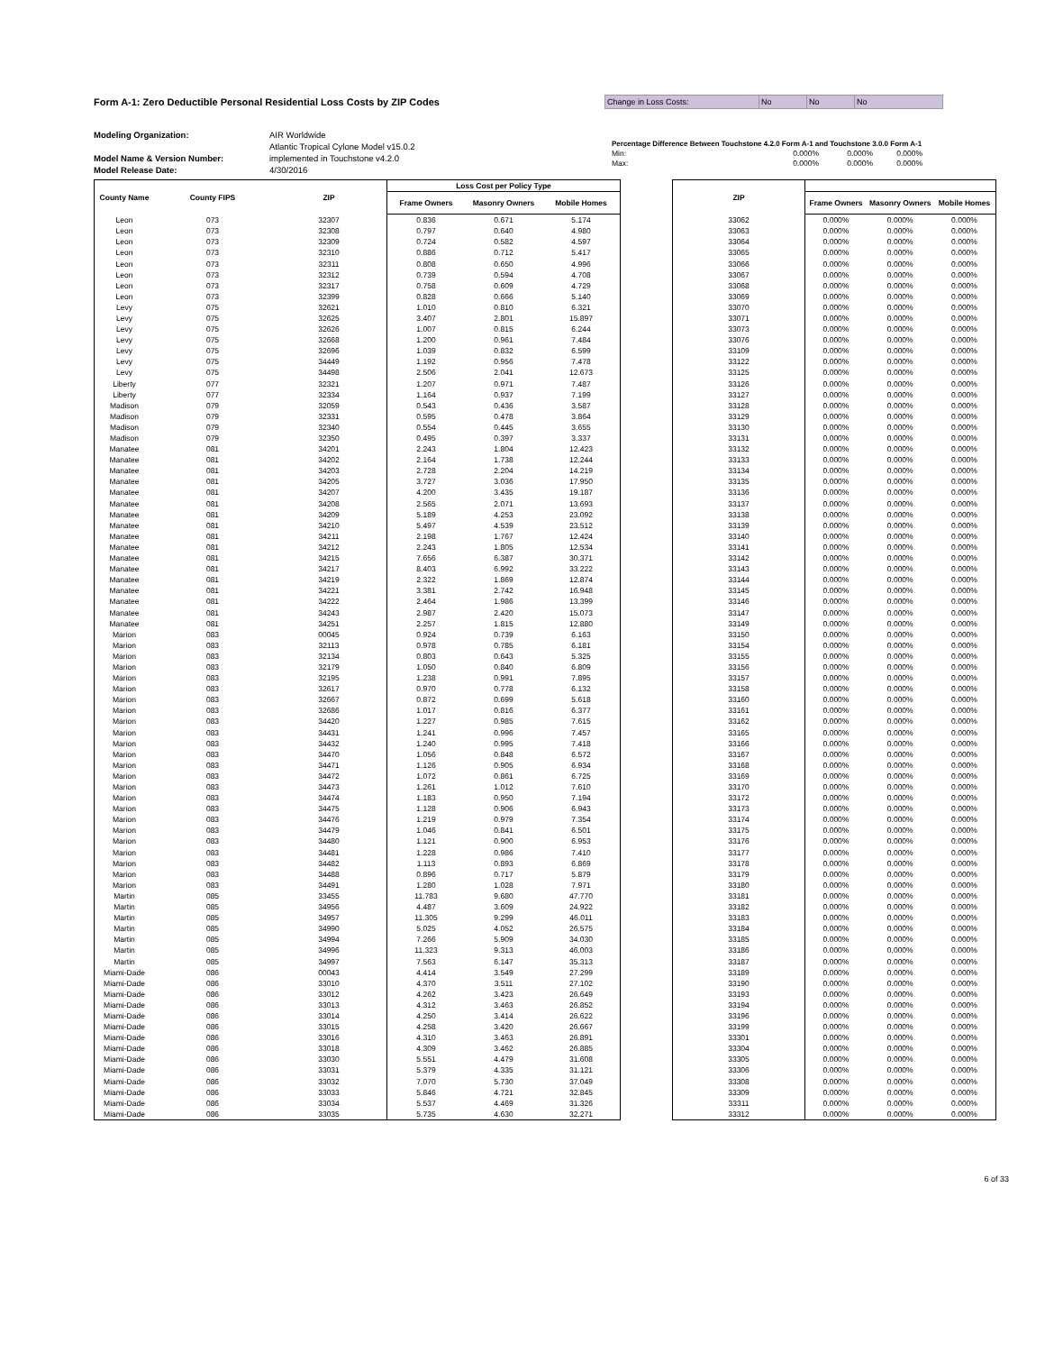Form A-1: Zero Deductible Personal Residential Loss Costs by ZIP Codes
Change in Loss Costs: No No No
Modeling Organization:
Model Name & Version Number:
Model Release Date:
AIR Worldwide
Atlantic Tropical Cylone Model v15.0.2
implemented in Touchstone v4.2.0
4/30/2016
Percentage Difference Between Touchstone 4.2.0 Form A-1 and Touchstone 3.0.0 Form A-1
Min: 0.000% 0.000% 0.000%
Max: 0.000% 0.000% 0.000%
| County Name | County FIPS | ZIP | Loss Cost per Policy Type | | |
| --- | --- | --- | --- | --- | --- |
| | | | Frame Owners | Masonry Owners | Mobile Homes |
| Leon | 073 | 32307 | 0.836 | 0.671 | 5.174 |
| Leon | 073 | 32308 | 0.797 | 0.640 | 4.980 |
| Leon | 073 | 32309 | 0.724 | 0.582 | 4.597 |
| Leon | 073 | 32310 | 0.886 | 0.712 | 5.417 |
| Leon | 073 | 32311 | 0.808 | 0.650 | 4.996 |
| Leon | 073 | 32312 | 0.739 | 0.594 | 4.708 |
| Leon | 073 | 32317 | 0.758 | 0.609 | 4.729 |
| Leon | 073 | 32399 | 0.828 | 0.666 | 5.140 |
| Levy | 075 | 32621 | 1.010 | 0.810 | 6.321 |
| Levy | 075 | 32625 | 3.407 | 2.801 | 15.897 |
| Levy | 075 | 32626 | 1.007 | 0.815 | 6.244 |
| Levy | 075 | 32668 | 1.200 | 0.961 | 7.484 |
| Levy | 075 | 32696 | 1.039 | 0.832 | 6.599 |
| Levy | 075 | 34449 | 1.192 | 0.956 | 7.478 |
| Levy | 075 | 34498 | 2.506 | 2.041 | 12.673 |
| Liberty | 077 | 32321 | 1.207 | 0.971 | 7.487 |
| Liberty | 077 | 32334 | 1.164 | 0.937 | 7.199 |
| Madison | 079 | 32059 | 0.543 | 0.436 | 3.587 |
| Madison | 079 | 32331 | 0.595 | 0.478 | 3.864 |
| Madison | 079 | 32340 | 0.554 | 0.445 | 3.655 |
| Madison | 079 | 32350 | 0.495 | 0.397 | 3.337 |
| Manatee | 081 | 34201 | 2.243 | 1.804 | 12.423 |
| Manatee | 081 | 34202 | 2.164 | 1.738 | 12.244 |
| Manatee | 081 | 34203 | 2.728 | 2.204 | 14.219 |
| Manatee | 081 | 34205 | 3.727 | 3.036 | 17.950 |
| Manatee | 081 | 34207 | 4.200 | 3.435 | 19.187 |
| Manatee | 081 | 34208 | 2.565 | 2.071 | 13.693 |
| Manatee | 081 | 34209 | 5.189 | 4.253 | 23.092 |
| Manatee | 081 | 34210 | 5.497 | 4.539 | 23.512 |
| Manatee | 081 | 34211 | 2.198 | 1.767 | 12.424 |
| Manatee | 081 | 34212 | 2.243 | 1.805 | 12.534 |
| Manatee | 081 | 34215 | 7.656 | 6.387 | 30.371 |
| Manatee | 081 | 34217 | 8.403 | 6.992 | 33.222 |
| Manatee | 081 | 34219 | 2.322 | 1.869 | 12.874 |
| Manatee | 081 | 34221 | 3.381 | 2.742 | 16.948 |
| Manatee | 081 | 34222 | 2.464 | 1.986 | 13.399 |
| Manatee | 081 | 34243 | 2.987 | 2.420 | 15.073 |
| Manatee | 081 | 34251 | 2.257 | 1.815 | 12.880 |
| Marion | 083 | 00045 | 0.924 | 0.739 | 6.163 |
| Marion | 083 | 32113 | 0.978 | 0.785 | 6.181 |
| Marion | 083 | 32134 | 0.803 | 0.643 | 5.325 |
| Marion | 083 | 32179 | 1.050 | 0.840 | 6.809 |
| Marion | 083 | 32195 | 1.238 | 0.991 | 7.895 |
| Marion | 083 | 32617 | 0.970 | 0.778 | 6.132 |
| Marion | 083 | 32667 | 0.872 | 0.699 | 5.618 |
| Marion | 083 | 32686 | 1.017 | 0.816 | 6.377 |
| Marion | 083 | 34420 | 1.227 | 0.985 | 7.615 |
| Marion | 083 | 34431 | 1.241 | 0.996 | 7.457 |
| Marion | 083 | 34432 | 1.240 | 0.995 | 7.418 |
| Marion | 083 | 34470 | 1.056 | 0.848 | 6.572 |
| Marion | 083 | 34471 | 1.126 | 0.905 | 6.934 |
| Marion | 083 | 34472 | 1.072 | 0.861 | 6.725 |
| Marion | 083 | 34473 | 1.261 | 1.012 | 7.610 |
| Marion | 083 | 34474 | 1.183 | 0.950 | 7.194 |
| Marion | 083 | 34475 | 1.128 | 0.906 | 6.943 |
| Marion | 083 | 34476 | 1.219 | 0.979 | 7.354 |
| Marion | 083 | 34479 | 1.046 | 0.841 | 6.501 |
| Marion | 083 | 34480 | 1.121 | 0.900 | 6.953 |
| Marion | 083 | 34481 | 1.228 | 0.986 | 7.410 |
| Marion | 083 | 34482 | 1.113 | 0.893 | 6.869 |
| Marion | 083 | 34488 | 0.896 | 0.717 | 5.879 |
| Marion | 083 | 34491 | 1.280 | 1.028 | 7.971 |
| Martin | 085 | 33455 | 11.783 | 9.680 | 47.770 |
| Martin | 085 | 34956 | 4.487 | 3.609 | 24.922 |
| Martin | 085 | 34957 | 11.305 | 9.299 | 46.011 |
| Martin | 085 | 34990 | 5.025 | 4.052 | 26.575 |
| Martin | 085 | 34994 | 7.266 | 5.909 | 34.030 |
| Martin | 085 | 34996 | 11.323 | 9.313 | 46.003 |
| Martin | 085 | 34997 | 7.563 | 6.147 | 35.313 |
| Miami-Dade | 086 | 00043 | 4.414 | 3.549 | 27.299 |
| Miami-Dade | 086 | 33010 | 4.370 | 3.511 | 27.102 |
| Miami-Dade | 086 | 33012 | 4.262 | 3.423 | 26.649 |
| Miami-Dade | 086 | 33013 | 4.312 | 3.463 | 26.852 |
| Miami-Dade | 086 | 33014 | 4.250 | 3.414 | 26.622 |
| Miami-Dade | 086 | 33015 | 4.258 | 3.420 | 26.667 |
| Miami-Dade | 086 | 33016 | 4.310 | 3.463 | 26.891 |
| Miami-Dade | 086 | 33018 | 4.309 | 3.462 | 26.885 |
| Miami-Dade | 086 | 33030 | 5.551 | 4.479 | 31.608 |
| Miami-Dade | 086 | 33031 | 5.379 | 4.335 | 31.121 |
| Miami-Dade | 086 | 33032 | 7.070 | 5.730 | 37.049 |
| Miami-Dade | 086 | 33033 | 5.846 | 4.721 | 32.845 |
| Miami-Dade | 086 | 33034 | 5.537 | 4.469 | 31.326 |
| Miami-Dade | 086 | 33035 | 5.735 | 4.630 | 32.271 |
| ZIP | | | |
| --- | --- | --- | --- |
| | Frame Owners | Masonry Owners | Mobile Homes |
| 33062 | 0.000% | 0.000% | 0.000% |
| 33063 | 0.000% | 0.000% | 0.000% |
| 33064 | 0.000% | 0.000% | 0.000% |
| 33065 | 0.000% | 0.000% | 0.000% |
| 33066 | 0.000% | 0.000% | 0.000% |
| 33067 | 0.000% | 0.000% | 0.000% |
| 33068 | 0.000% | 0.000% | 0.000% |
| 33069 | 0.000% | 0.000% | 0.000% |
| 33070 | 0.000% | 0.000% | 0.000% |
| 33071 | 0.000% | 0.000% | 0.000% |
| 33073 | 0.000% | 0.000% | 0.000% |
| 33076 | 0.000% | 0.000% | 0.000% |
| 33109 | 0.000% | 0.000% | 0.000% |
| 33122 | 0.000% | 0.000% | 0.000% |
| 33125 | 0.000% | 0.000% | 0.000% |
| 33126 | 0.000% | 0.000% | 0.000% |
| 33127 | 0.000% | 0.000% | 0.000% |
| 33128 | 0.000% | 0.000% | 0.000% |
| 33129 | 0.000% | 0.000% | 0.000% |
| 33130 | 0.000% | 0.000% | 0.000% |
| 33131 | 0.000% | 0.000% | 0.000% |
| 33132 | 0.000% | 0.000% | 0.000% |
| 33133 | 0.000% | 0.000% | 0.000% |
| 33134 | 0.000% | 0.000% | 0.000% |
| 33135 | 0.000% | 0.000% | 0.000% |
| 33136 | 0.000% | 0.000% | 0.000% |
| 33137 | 0.000% | 0.000% | 0.000% |
| 33138 | 0.000% | 0.000% | 0.000% |
| 33139 | 0.000% | 0.000% | 0.000% |
| 33140 | 0.000% | 0.000% | 0.000% |
| 33141 | 0.000% | 0.000% | 0.000% |
| 33142 | 0.000% | 0.000% | 0.000% |
| 33143 | 0.000% | 0.000% | 0.000% |
| 33144 | 0.000% | 0.000% | 0.000% |
| 33145 | 0.000% | 0.000% | 0.000% |
| 33146 | 0.000% | 0.000% | 0.000% |
| 33147 | 0.000% | 0.000% | 0.000% |
| 33149 | 0.000% | 0.000% | 0.000% |
| 33150 | 0.000% | 0.000% | 0.000% |
| 33154 | 0.000% | 0.000% | 0.000% |
| 33155 | 0.000% | 0.000% | 0.000% |
| 33156 | 0.000% | 0.000% | 0.000% |
| 33157 | 0.000% | 0.000% | 0.000% |
| 33158 | 0.000% | 0.000% | 0.000% |
| 33160 | 0.000% | 0.000% | 0.000% |
| 33161 | 0.000% | 0.000% | 0.000% |
| 33162 | 0.000% | 0.000% | 0.000% |
| 33165 | 0.000% | 0.000% | 0.000% |
| 33166 | 0.000% | 0.000% | 0.000% |
| 33167 | 0.000% | 0.000% | 0.000% |
| 33168 | 0.000% | 0.000% | 0.000% |
| 33169 | 0.000% | 0.000% | 0.000% |
| 33170 | 0.000% | 0.000% | 0.000% |
| 33172 | 0.000% | 0.000% | 0.000% |
| 33173 | 0.000% | 0.000% | 0.000% |
| 33174 | 0.000% | 0.000% | 0.000% |
| 33175 | 0.000% | 0.000% | 0.000% |
| 33176 | 0.000% | 0.000% | 0.000% |
| 33177 | 0.000% | 0.000% | 0.000% |
| 33178 | 0.000% | 0.000% | 0.000% |
| 33179 | 0.000% | 0.000% | 0.000% |
| 33180 | 0.000% | 0.000% | 0.000% |
| 33181 | 0.000% | 0.000% | 0.000% |
| 33182 | 0.000% | 0.000% | 0.000% |
| 33183 | 0.000% | 0.000% | 0.000% |
| 33184 | 0.000% | 0.000% | 0.000% |
| 33185 | 0.000% | 0.000% | 0.000% |
| 33186 | 0.000% | 0.000% | 0.000% |
| 33187 | 0.000% | 0.000% | 0.000% |
| 33189 | 0.000% | 0.000% | 0.000% |
| 33190 | 0.000% | 0.000% | 0.000% |
| 33193 | 0.000% | 0.000% | 0.000% |
| 33194 | 0.000% | 0.000% | 0.000% |
| 33196 | 0.000% | 0.000% | 0.000% |
| 33199 | 0.000% | 0.000% | 0.000% |
| 33301 | 0.000% | 0.000% | 0.000% |
| 33304 | 0.000% | 0.000% | 0.000% |
| 33305 | 0.000% | 0.000% | 0.000% |
| 33306 | 0.000% | 0.000% | 0.000% |
| 33308 | 0.000% | 0.000% | 0.000% |
| 33309 | 0.000% | 0.000% | 0.000% |
| 33311 | 0.000% | 0.000% | 0.000% |
| 33312 | 0.000% | 0.000% | 0.000% |
6 of 33